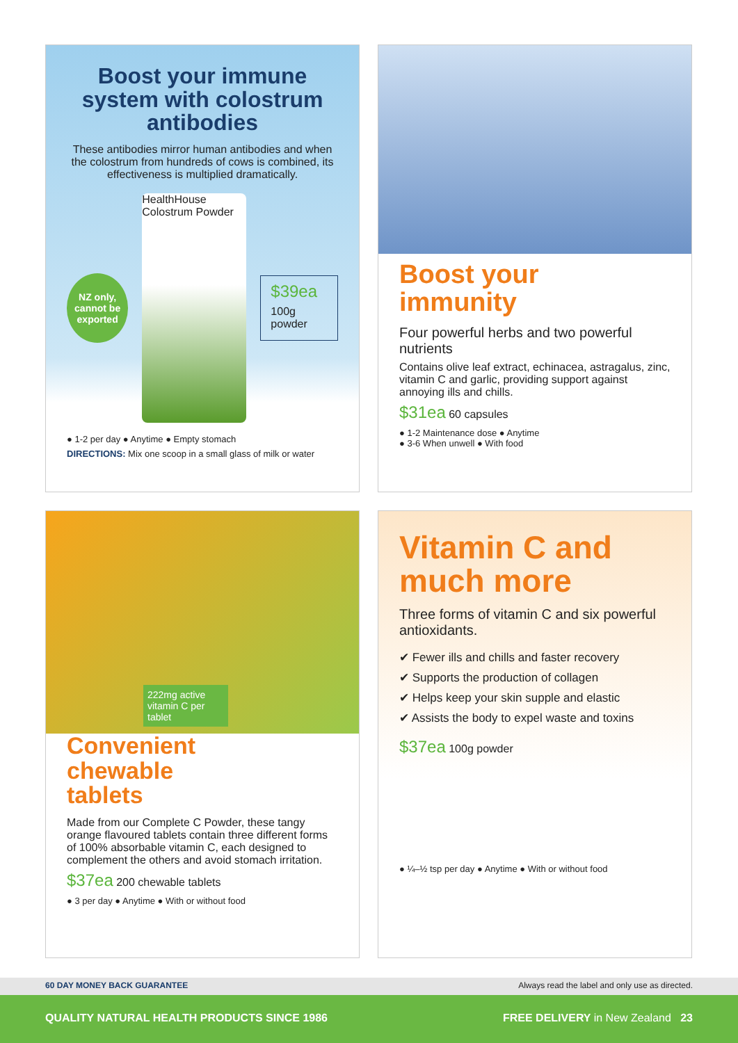Boost your immune system with colostrum antibodies
These antibodies mirror human antibodies and when the colostrum from hundreds of cows is combined, its effectiveness is multiplied dramatically.
NZ only, cannot be exported
HealthHouse Colostrum Powder
$39ea
100g powder
● 1-2 per day ● Anytime ● Empty stomach
DIRECTIONS: Mix one scoop in a small glass of milk or water
Boost your
immunity
Four powerful herbs and two powerful nutrients
Contains olive leaf extract, echinacea, astragalus, zinc, vitamin C and garlic, providing support against annoying ills and chills.
$31ea 60 capsules
● 1-2 Maintenance dose ● Anytime
● 3-6 When unwell ● With food
222mg active vitamin C per tablet
Convenient
chewable
tablets
Made from our Complete C Powder, these tangy orange flavoured tablets contain three different forms of 100% absorbable vitamin C, each designed to complement the others and avoid stomach irritation.
$37ea 200 chewable tablets
● 3 per day ● Anytime ● With or without food
Vitamin C and much more
Three forms of vitamin C and six powerful antioxidants.
✔ Fewer ills and chills and faster recovery
✔ Supports the production of collagen
✔ Helps keep your skin supple and elastic
✔ Assists the body to expel waste and toxins
$37ea 100g powder
● ¼–½ tsp per day ● Anytime ● With or without food
60 DAY MONEY BACK GUARANTEE Always read the label and only use as directed.
QUALITY NATURAL HEALTH PRODUCTS SINCE 1986 FREE DELIVERY in New Zealand 23